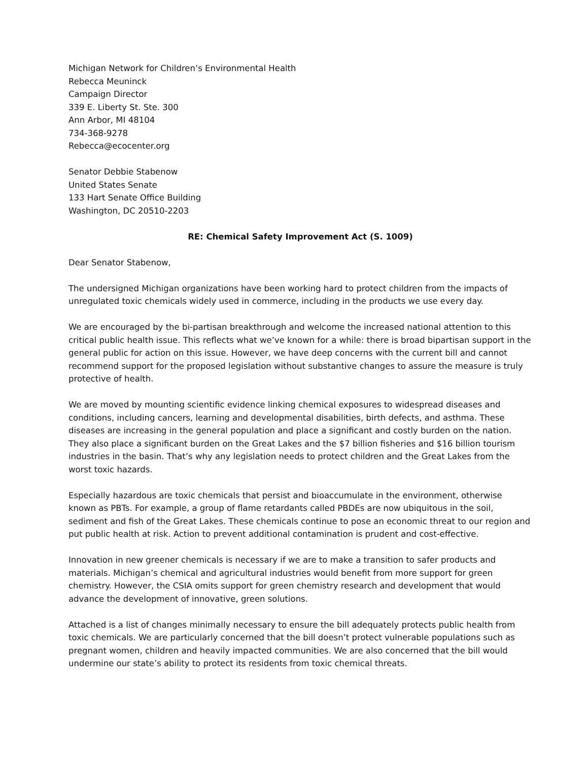Michigan Network for Children’s Environmental Health
Rebecca Meuninck
Campaign Director
339 E. Liberty St. Ste. 300
Ann Arbor, MI 48104
734-368-9278
Rebecca@ecocenter.org
Senator Debbie Stabenow
United States Senate
133 Hart Senate Office Building
Washington, DC 20510-2203
RE: Chemical Safety Improvement Act (S. 1009)
Dear Senator Stabenow,
The undersigned Michigan organizations have been working hard to protect children from the impacts of unregulated toxic chemicals widely used in commerce, including in the products we use every day.
We are encouraged by the bi-partisan breakthrough and welcome the increased national attention to this critical public health issue. This reflects what we’ve known for a while: there is broad bipartisan support in the general public for action on this issue. However, we have deep concerns with the current bill and cannot recommend support for the proposed legislation without substantive changes to assure the measure is truly protective of health.
We are moved by mounting scientific evidence linking chemical exposures to widespread diseases and conditions, including cancers, learning and developmental disabilities, birth defects, and asthma. These diseases are increasing in the general population and place a significant and costly burden on the nation. They also place a significant burden on the Great Lakes and the $7 billion fisheries and $16 billion tourism industries in the basin. That’s why any legislation needs to protect children and the Great Lakes from the worst toxic hazards.
Especially hazardous are toxic chemicals that persist and bioaccumulate in the environment, otherwise known as PBTs. For example, a group of flame retardants called PBDEs are now ubiquitous in the soil, sediment and fish of the Great Lakes. These chemicals continue to pose an economic threat to our region and put public health at risk. Action to prevent additional contamination is prudent and cost-effective.
Innovation in new greener chemicals is necessary if we are to make a transition to safer products and materials. Michigan’s chemical and agricultural industries would benefit from more support for green chemistry. However, the CSIA omits support for green chemistry research and development that would advance the development of innovative, green solutions.
Attached is a list of changes minimally necessary to ensure the bill adequately protects public health from toxic chemicals. We are particularly concerned that the bill doesn’t protect vulnerable populations such as pregnant women, children and heavily impacted communities. We are also concerned that the bill would undermine our state’s ability to protect its residents from toxic chemical threats.